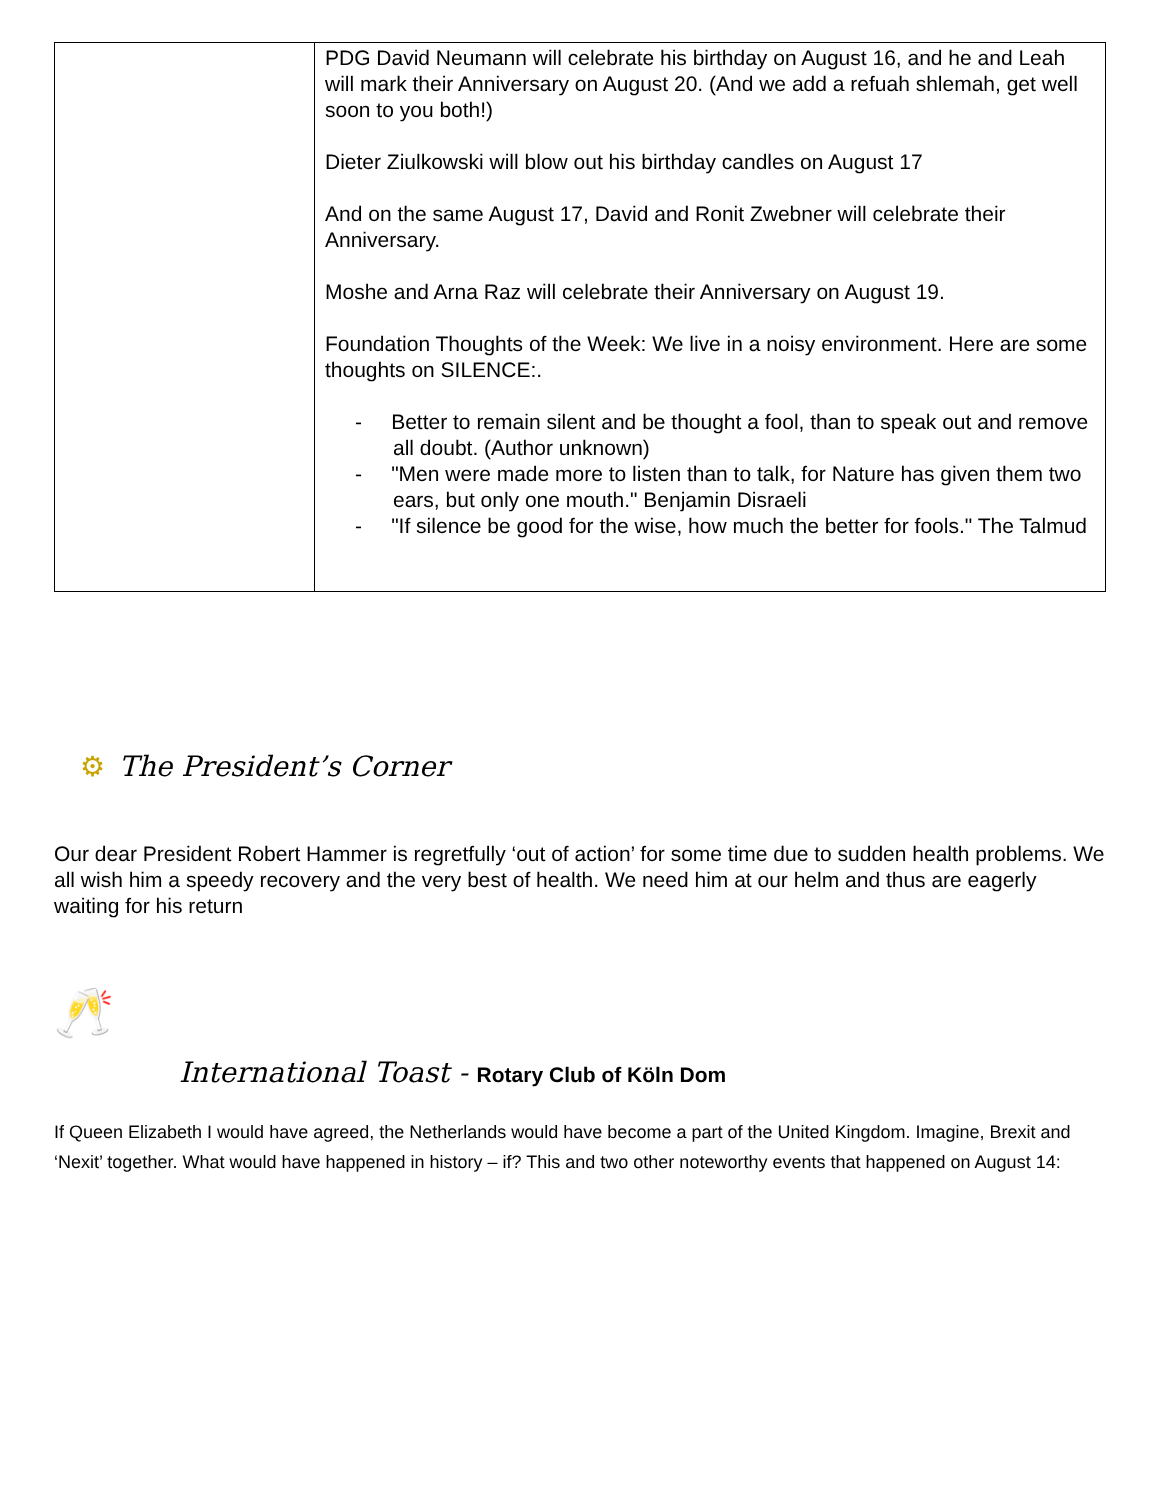| | PDG David Neumann will celebrate his birthday on August 16, and he and Leah will mark their Anniversary on August 20. (And we add a refuah shlemah, get well soon to you both!) Dieter Ziulkowski will blow out his birthday candles on August 17 And on the same August 17, David and Ronit Zwebner will celebrate their Anniversary. Moshe and Arna Raz will celebrate their Anniversary on August 19. Foundation Thoughts of the Week: We live in a noisy environment. Here are some thoughts on SILENCE:. - Better to remain silent and be thought a fool, than to speak out and remove all doubt. (Author unknown) - "Men were made more to listen than to talk, for Nature has given them two ears, but only one mouth." Benjamin Disraeli - "If silence be good for the wise, how much the better for fools." The Talmud |
⚙ The President’s Corner
Our dear President Robert Hammer is regretfully ‘out of action’ for some time due to sudden health problems. We all wish him a speedy recovery and the very best of health. We need him at our helm and thus are eagerly waiting for his return
🥂
International Toast - Rotary Club of Köln Dom
If Queen Elizabeth I would have agreed, the Netherlands would have become a part of the United Kingdom. Imagine, Brexit and ‘Nexit’ together. What would have happened in history – if? This and two other noteworthy events that happened on August 14: